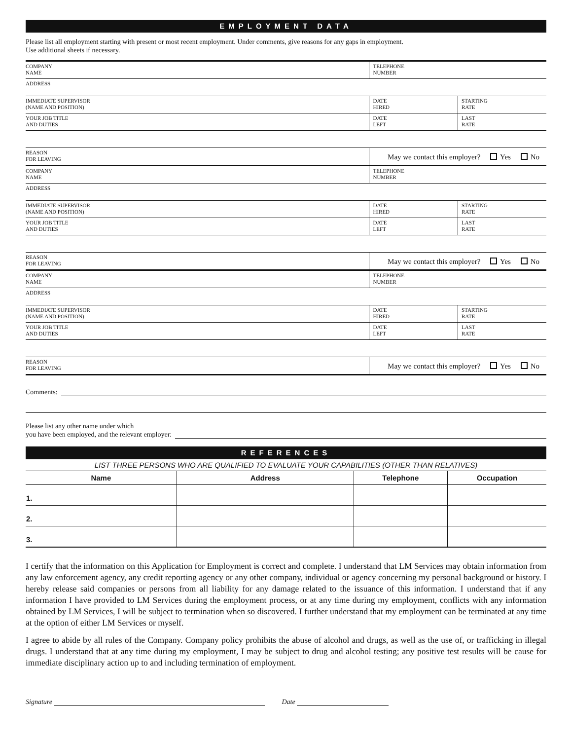EMPLOYMENT DATA
Please list all employment starting with present or most recent employment. Under comments, give reasons for any gaps in employment.
Use additional sheets if necessary.
| COMPANY NAME | TELEPHONE NUMBER | |
| ADDRESS | | |
| IMMEDIATE SUPERVISOR (NAME AND POSITION) | DATE HIRED | STARTING RATE |
| YOUR JOB TITLE AND DUTIES | DATE LEFT | LAST RATE |
| REASON FOR LEAVING | May we contact this employer? Yes No | |
| COMPANY NAME | TELEPHONE NUMBER | |
| ADDRESS | | |
| IMMEDIATE SUPERVISOR (NAME AND POSITION) | DATE HIRED | STARTING RATE |
| YOUR JOB TITLE AND DUTIES | DATE LEFT | LAST RATE |
| REASON FOR LEAVING | May we contact this employer? Yes No | |
| COMPANY NAME | TELEPHONE NUMBER | |
| ADDRESS | | |
| IMMEDIATE SUPERVISOR (NAME AND POSITION) | DATE HIRED | STARTING RATE |
| YOUR JOB TITLE AND DUTIES | DATE LEFT | LAST RATE |
| REASON FOR LEAVING | May we contact this employer? Yes No | |
Comments:
Please list any other name under which
you have been employed, and the relevant employer:
REFERENCES
LIST THREE PERSONS WHO ARE QUALIFIED TO EVALUATE YOUR CAPABILITIES (OTHER THAN RELATIVES)
| Name | Address | Telephone | Occupation |
| --- | --- | --- | --- |
| 1. | | | |
| 2. | | | |
| 3. | | | |
I certify that the information on this Application for Employment is correct and complete. I understand that LM Services may obtain information from any law enforcement agency, any credit reporting agency or any other company, individual or agency concerning my personal background or history. I hereby release said companies or persons from all liability for any damage related to the issuance of this information. I understand that if any information I have provided to LM Services during the employment process, or at any time during my employment, conflicts with any information obtained by LM Services, I will be subject to termination when so discovered. I further understand that my employment can be terminated at any time at the option of either LM Services or myself.
I agree to abide by all rules of the Company. Company policy prohibits the abuse of alcohol and drugs, as well as the use of, or trafficking in illegal drugs. I understand that at any time during my employment, I may be subject to drug and alcohol testing; any positive test results will be cause for immediate disciplinary action up to and including termination of employment.
Signature Date